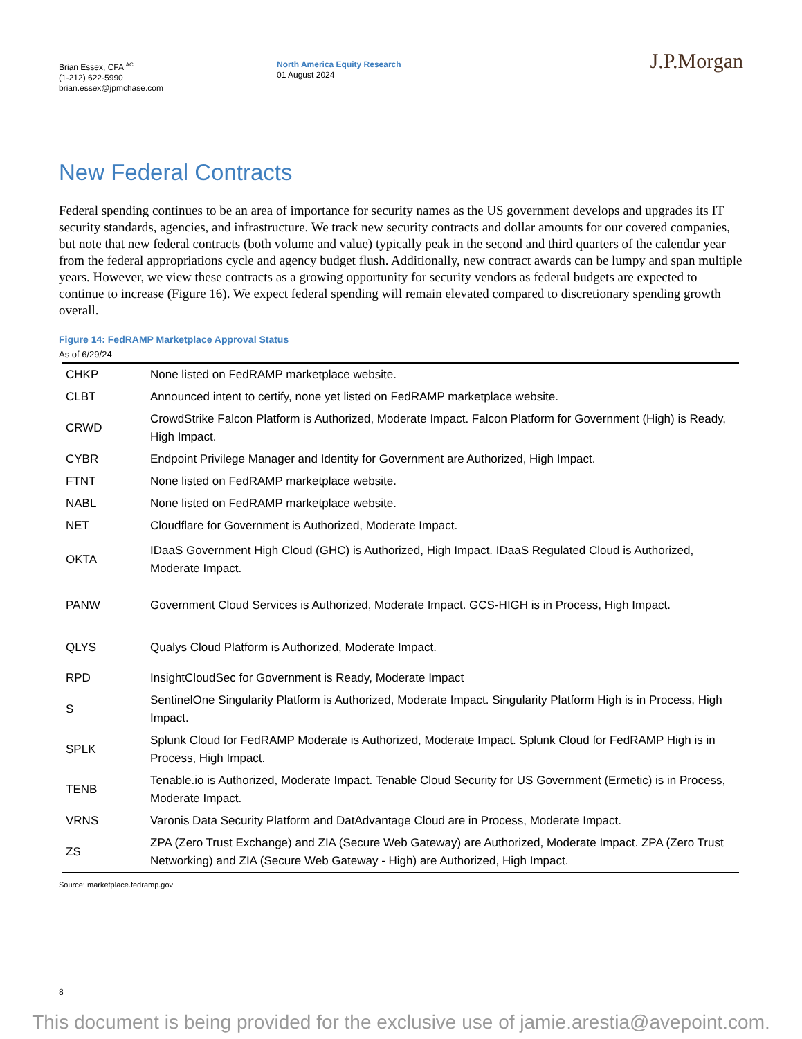Brian Essex, CFA <sup>AC</sup>
(1-212) 622-5990
brian.essex@jpmchase.com
North America Equity Research
01 August 2024
J.P.Morgan
New Federal Contracts
Federal spending continues to be an area of importance for security names as the US government develops and upgrades its IT security standards, agencies, and infrastructure. We track new security contracts and dollar amounts for our covered companies, but note that new federal contracts (both volume and value) typically peak in the second and third quarters of the calendar year from the federal appropriations cycle and agency budget flush. Additionally, new contract awards can be lumpy and span multiple years. However, we view these contracts as a growing opportunity for security vendors as federal budgets are expected to continue to increase (Figure 16). We expect federal spending will remain elevated compared to discretionary spending growth overall.
Figure 14: FedRAMP Marketplace Approval Status
As of 6/29/24
| CHKP | None listed on FedRAMP marketplace website. |
| CLBT | Announced intent to certify, none yet listed on FedRAMP marketplace website. |
| CRWD | CrowdStrike Falcon Platform is Authorized, Moderate Impact. Falcon Platform for Government (High) is Ready, High Impact. |
| CYBR | Endpoint Privilege Manager and Identity for Government are Authorized, High Impact. |
| FTNT | None listed on FedRAMP marketplace website. |
| NABL | None listed on FedRAMP marketplace website. |
| NET | Cloudflare for Government is Authorized, Moderate Impact. |
| OKTA | IDaaS Government High Cloud (GHC) is Authorized, High Impact. IDaaS Regulated Cloud is Authorized, Moderate Impact. |
| PANW | Government Cloud Services is Authorized, Moderate Impact. GCS-HIGH is in Process, High Impact. |
| QLYS | Qualys Cloud Platform is Authorized, Moderate Impact. |
| RPD | InsightCloudSec for Government is Ready, Moderate Impact |
| S | SentinelOne Singularity Platform is Authorized, Moderate Impact. Singularity Platform High is in Process, High Impact. |
| SPLK | Splunk Cloud for FedRAMP Moderate is Authorized, Moderate Impact. Splunk Cloud for FedRAMP High is in Process, High Impact. |
| TENB | Tenable.io is Authorized, Moderate Impact. Tenable Cloud Security for US Government (Ermetic) is in Process, Moderate Impact. |
| VRNS | Varonis Data Security Platform and DatAdvantage Cloud are in Process, Moderate Impact. |
| ZS | ZPA (Zero Trust Exchange) and ZIA (Secure Web Gateway) are Authorized, Moderate Impact. ZPA (Zero Trust Networking) and ZIA (Secure Web Gateway - High) are Authorized, High Impact. |
Source: marketplace.fedramp.gov
8
This document is being provided for the exclusive use of jamie.arestia@avepoint.com.